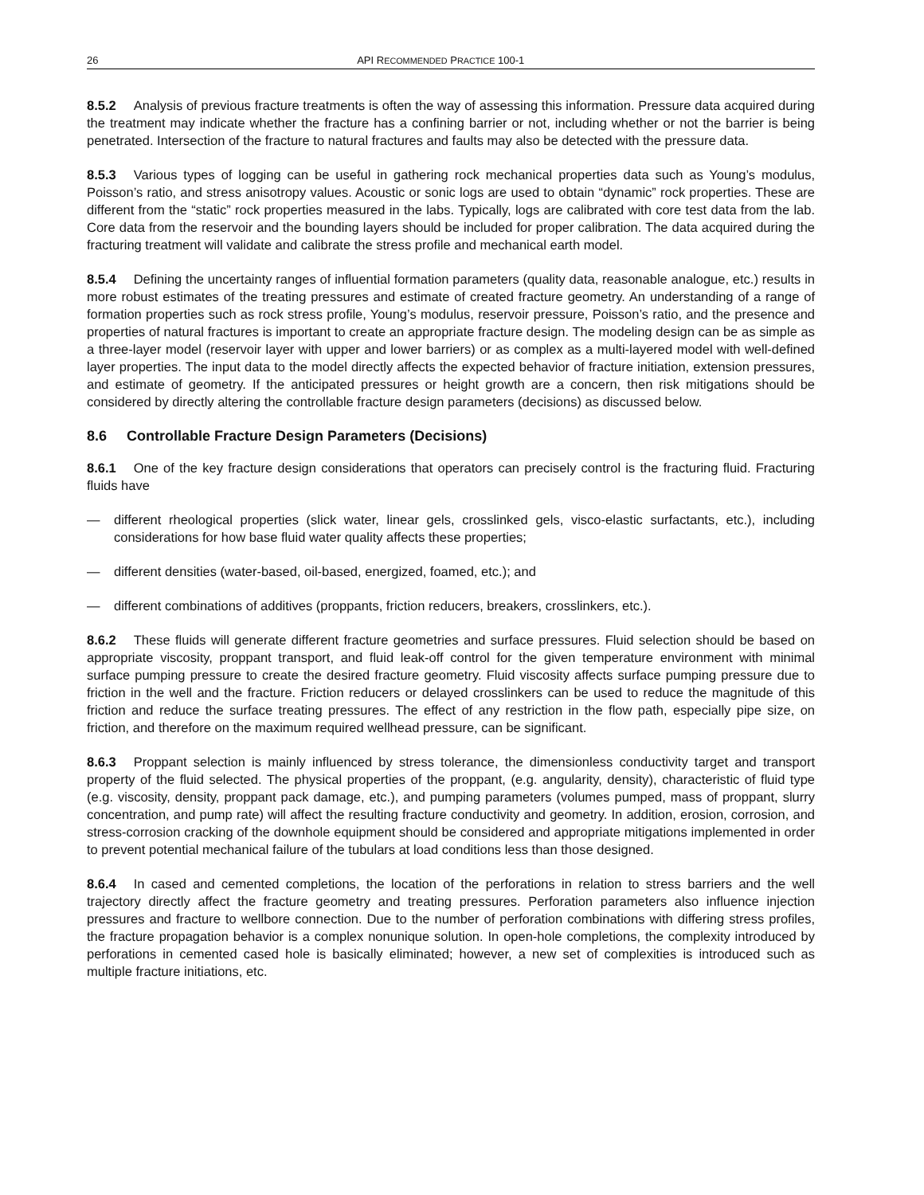26 API RECOMMENDED PRACTICE 100-1
8.5.2 Analysis of previous fracture treatments is often the way of assessing this information. Pressure data acquired during the treatment may indicate whether the fracture has a confining barrier or not, including whether or not the barrier is being penetrated. Intersection of the fracture to natural fractures and faults may also be detected with the pressure data.
8.5.3 Various types of logging can be useful in gathering rock mechanical properties data such as Young’s modulus, Poisson’s ratio, and stress anisotropy values. Acoustic or sonic logs are used to obtain “dynamic” rock properties. These are different from the “static” rock properties measured in the labs. Typically, logs are calibrated with core test data from the lab. Core data from the reservoir and the bounding layers should be included for proper calibration. The data acquired during the fracturing treatment will validate and calibrate the stress profile and mechanical earth model.
8.5.4 Defining the uncertainty ranges of influential formation parameters (quality data, reasonable analogue, etc.) results in more robust estimates of the treating pressures and estimate of created fracture geometry. An understanding of a range of formation properties such as rock stress profile, Young’s modulus, reservoir pressure, Poisson’s ratio, and the presence and properties of natural fractures is important to create an appropriate fracture design. The modeling design can be as simple as a three-layer model (reservoir layer with upper and lower barriers) or as complex as a multi-layered model with well-defined layer properties. The input data to the model directly affects the expected behavior of fracture initiation, extension pressures, and estimate of geometry. If the anticipated pressures or height growth are a concern, then risk mitigations should be considered by directly altering the controllable fracture design parameters (decisions) as discussed below.
8.6 Controllable Fracture Design Parameters (Decisions)
8.6.1 One of the key fracture design considerations that operators can precisely control is the fracturing fluid. Fracturing fluids have
— different rheological properties (slick water, linear gels, crosslinked gels, visco-elastic surfactants, etc.), including considerations for how base fluid water quality affects these properties;
— different densities (water-based, oil-based, energized, foamed, etc.); and
— different combinations of additives (proppants, friction reducers, breakers, crosslinkers, etc.).
8.6.2 These fluids will generate different fracture geometries and surface pressures. Fluid selection should be based on appropriate viscosity, proppant transport, and fluid leak-off control for the given temperature environment with minimal surface pumping pressure to create the desired fracture geometry. Fluid viscosity affects surface pumping pressure due to friction in the well and the fracture. Friction reducers or delayed crosslinkers can be used to reduce the magnitude of this friction and reduce the surface treating pressures. The effect of any restriction in the flow path, especially pipe size, on friction, and therefore on the maximum required wellhead pressure, can be significant.
8.6.3 Proppant selection is mainly influenced by stress tolerance, the dimensionless conductivity target and transport property of the fluid selected. The physical properties of the proppant, (e.g. angularity, density), characteristic of fluid type (e.g. viscosity, density, proppant pack damage, etc.), and pumping parameters (volumes pumped, mass of proppant, slurry concentration, and pump rate) will affect the resulting fracture conductivity and geometry. In addition, erosion, corrosion, and stress-corrosion cracking of the downhole equipment should be considered and appropriate mitigations implemented in order to prevent potential mechanical failure of the tubulars at load conditions less than those designed.
8.6.4 In cased and cemented completions, the location of the perforations in relation to stress barriers and the well trajectory directly affect the fracture geometry and treating pressures. Perforation parameters also influence injection pressures and fracture to wellbore connection. Due to the number of perforation combinations with differing stress profiles, the fracture propagation behavior is a complex nonunique solution. In open-hole completions, the complexity introduced by perforations in cemented cased hole is basically eliminated; however, a new set of complexities is introduced such as multiple fracture initiations, etc.